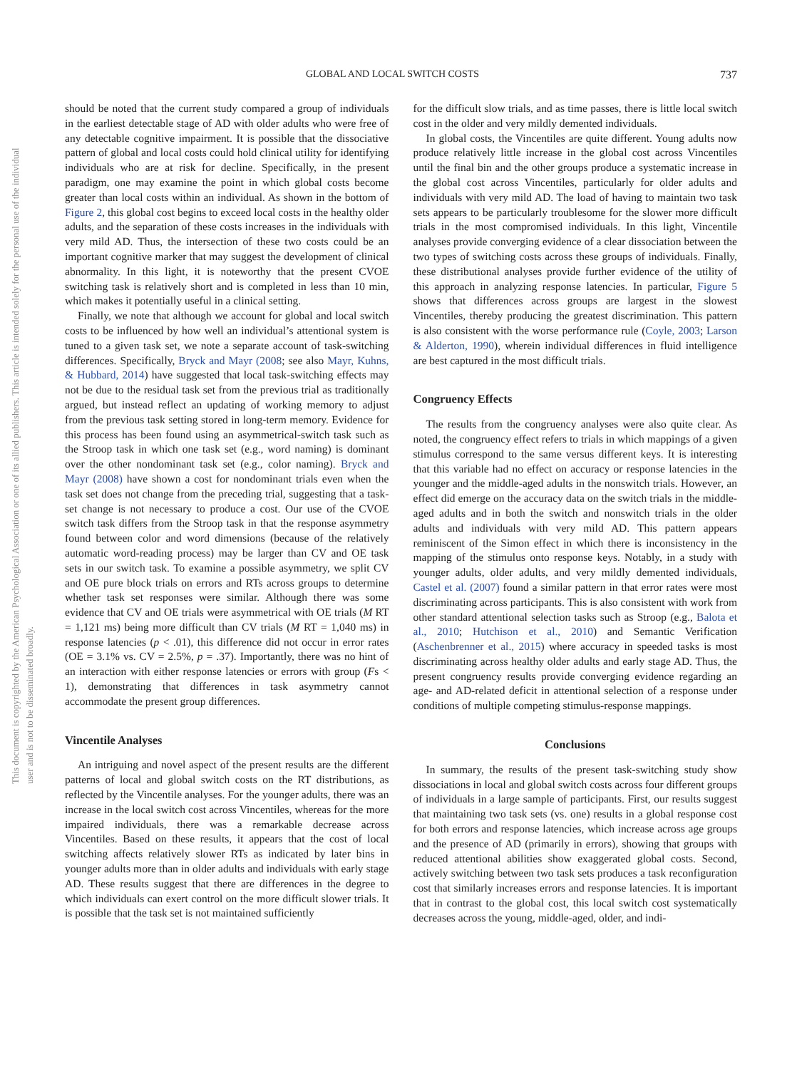GLOBAL AND LOCAL SWITCH COSTS 737
This document is copyrighted by the American Psychological Association or one of its allied publishers. This article is intended solely for the personal use of the individual user and is not to be disseminated broadly.
should be noted that the current study compared a group of individuals in the earliest detectable stage of AD with older adults who were free of any detectable cognitive impairment. It is possible that the dissociative pattern of global and local costs could hold clinical utility for identifying individuals who are at risk for decline. Specifically, in the present paradigm, one may examine the point in which global costs become greater than local costs within an individual. As shown in the bottom of Figure 2, this global cost begins to exceed local costs in the healthy older adults, and the separation of these costs increases in the individuals with very mild AD. Thus, the intersection of these two costs could be an important cognitive marker that may suggest the development of clinical abnormality. In this light, it is noteworthy that the present CVOE switching task is relatively short and is completed in less than 10 min, which makes it potentially useful in a clinical setting.
Finally, we note that although we account for global and local switch costs to be influenced by how well an individual’s attentional system is tuned to a given task set, we note a separate account of task-switching differences. Specifically, Bryck and Mayr (2008; see also Mayr, Kuhns, & Hubbard, 2014) have suggested that local task-switching effects may not be due to the residual task set from the previous trial as traditionally argued, but instead reflect an updating of working memory to adjust from the previous task setting stored in long-term memory. Evidence for this process has been found using an asymmetrical-switch task such as the Stroop task in which one task set (e.g., word naming) is dominant over the other nondominant task set (e.g., color naming). Bryck and Mayr (2008) have shown a cost for nondominant trials even when the task set does not change from the preceding trial, suggesting that a task-set change is not necessary to produce a cost. Our use of the CVOE switch task differs from the Stroop task in that the response asymmetry found between color and word dimensions (because of the relatively automatic word-reading process) may be larger than CV and OE task sets in our switch task. To examine a possible asymmetry, we split CV and OE pure block trials on errors and RTs across groups to determine whether task set responses were similar. Although there was some evidence that CV and OE trials were asymmetrical with OE trials (M RT = 1,121 ms) being more difficult than CV trials (M RT = 1,040 ms) in response latencies (p < .01), this difference did not occur in error rates (OE = 3.1% vs. CV = 2.5%, p = .37). Importantly, there was no hint of an interaction with either response latencies or errors with group (Fs < 1), demonstrating that differences in task asymmetry cannot accommodate the present group differences.
Vincentile Analyses
An intriguing and novel aspect of the present results are the different patterns of local and global switch costs on the RT distributions, as reflected by the Vincentile analyses. For the younger adults, there was an increase in the local switch cost across Vincentiles, whereas for the more impaired individuals, there was a remarkable decrease across Vincentiles. Based on these results, it appears that the cost of local switching affects relatively slower RTs as indicated by later bins in younger adults more than in older adults and individuals with early stage AD. These results suggest that there are differences in the degree to which individuals can exert control on the more difficult slower trials. It is possible that the task set is not maintained sufficiently
for the difficult slow trials, and as time passes, there is little local switch cost in the older and very mildly demented individuals.
In global costs, the Vincentiles are quite different. Young adults now produce relatively little increase in the global cost across Vincentiles until the final bin and the other groups produce a systematic increase in the global cost across Vincentiles, particularly for older adults and individuals with very mild AD. The load of having to maintain two task sets appears to be particularly troublesome for the slower more difficult trials in the most compromised individuals. In this light, Vincentile analyses provide converging evidence of a clear dissociation between the two types of switching costs across these groups of individuals. Finally, these distributional analyses provide further evidence of the utility of this approach in analyzing response latencies. In particular, Figure 5 shows that differences across groups are largest in the slowest Vincentiles, thereby producing the greatest discrimination. This pattern is also consistent with the worse performance rule (Coyle, 2003; Larson & Alderton, 1990), wherein individual differences in fluid intelligence are best captured in the most difficult trials.
Congruency Effects
The results from the congruency analyses were also quite clear. As noted, the congruency effect refers to trials in which mappings of a given stimulus correspond to the same versus different keys. It is interesting that this variable had no effect on accuracy or response latencies in the younger and the middle-aged adults in the nonswitch trials. However, an effect did emerge on the accuracy data on the switch trials in the middle-aged adults and in both the switch and nonswitch trials in the older adults and individuals with very mild AD. This pattern appears reminiscent of the Simon effect in which there is inconsistency in the mapping of the stimulus onto response keys. Notably, in a study with younger adults, older adults, and very mildly demented individuals, Castel et al. (2007) found a similar pattern in that error rates were most discriminating across participants. This is also consistent with work from other standard attentional selection tasks such as Stroop (e.g., Balota et al., 2010; Hutchison et al., 2010) and Semantic Verification (Aschenbrenner et al., 2015) where accuracy in speeded tasks is most discriminating across healthy older adults and early stage AD. Thus, the present congruency results provide converging evidence regarding an age- and AD-related deficit in attentional selection of a response under conditions of multiple competing stimulus-response mappings.
Conclusions
In summary, the results of the present task-switching study show dissociations in local and global switch costs across four different groups of individuals in a large sample of participants. First, our results suggest that maintaining two task sets (vs. one) results in a global response cost for both errors and response latencies, which increase across age groups and the presence of AD (primarily in errors), showing that groups with reduced attentional abilities show exaggerated global costs. Second, actively switching between two task sets produces a task reconfiguration cost that similarly increases errors and response latencies. It is important that in contrast to the global cost, this local switch cost systematically decreases across the young, middle-aged, older, and indi-